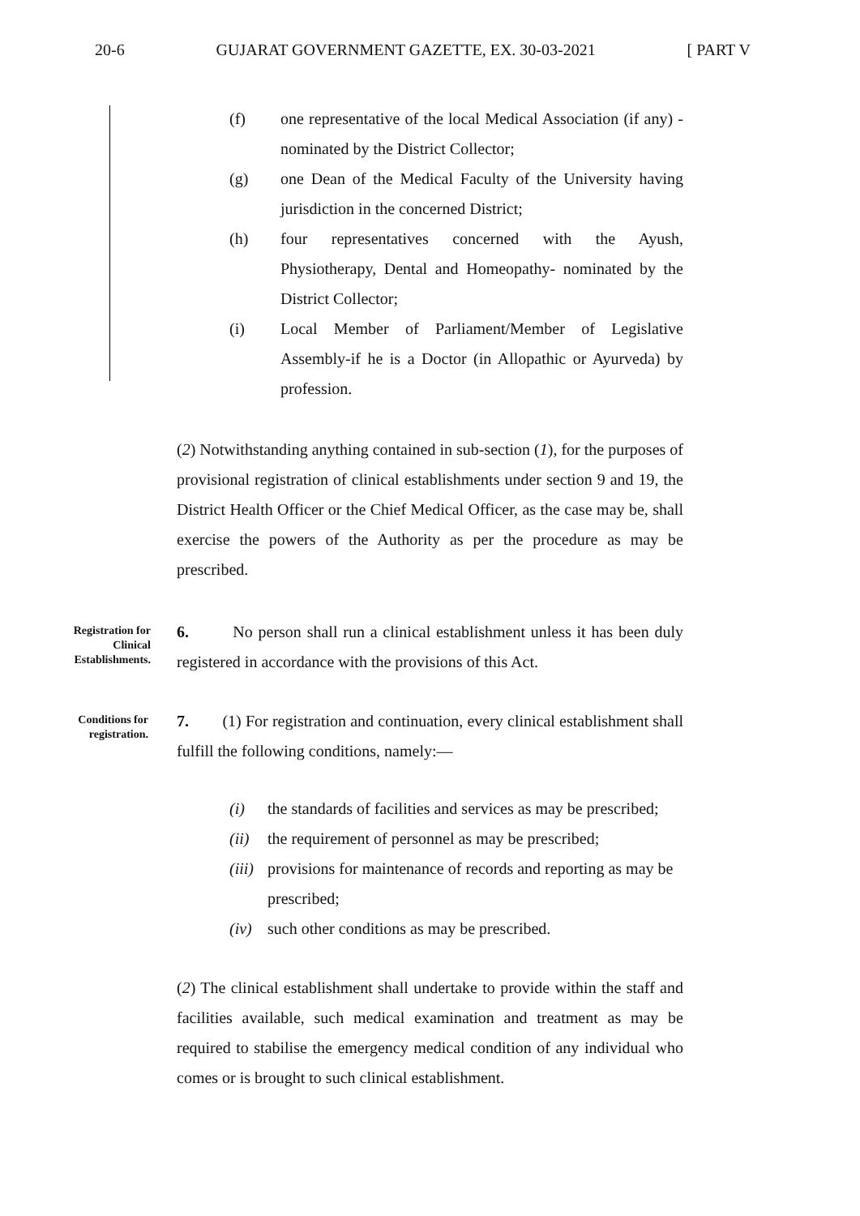20-6 GUJARAT GOVERNMENT GAZETTE, EX. 30-03-2021 [ PART V
(f) one representative of the local Medical Association (if any) -nominated by the District Collector;
(g) one Dean of the Medical Faculty of the University having jurisdiction in the concerned District;
(h) four representatives concerned with the Ayush, Physiotherapy, Dental and Homeopathy- nominated by the District Collector;
(i) Local Member of Parliament/Member of Legislative Assembly-if he is a Doctor (in Allopathic or Ayurveda) by profession.
(2) Notwithstanding anything contained in sub-section (1), for the purposes of provisional registration of clinical establishments under section 9 and 19, the District Health Officer or the Chief Medical Officer, as the case may be, shall exercise the powers of the Authority as per the procedure as may be prescribed.
Registration for
Clinical
Establishments.
6. No person shall run a clinical establishment unless it has been duly registered in accordance with the provisions of this Act.
Conditions for
registration.
7. (1) For registration and continuation, every clinical establishment shall fulfill the following conditions, namely:—
(i) the standards of facilities and services as may be prescribed;
(ii) the requirement of personnel as may be prescribed;
(iii) provisions for maintenance of records and reporting as may be prescribed;
(iv) such other conditions as may be prescribed.
(2) The clinical establishment shall undertake to provide within the staff and facilities available, such medical examination and treatment as may be required to stabilise the emergency medical condition of any individual who comes or is brought to such clinical establishment.